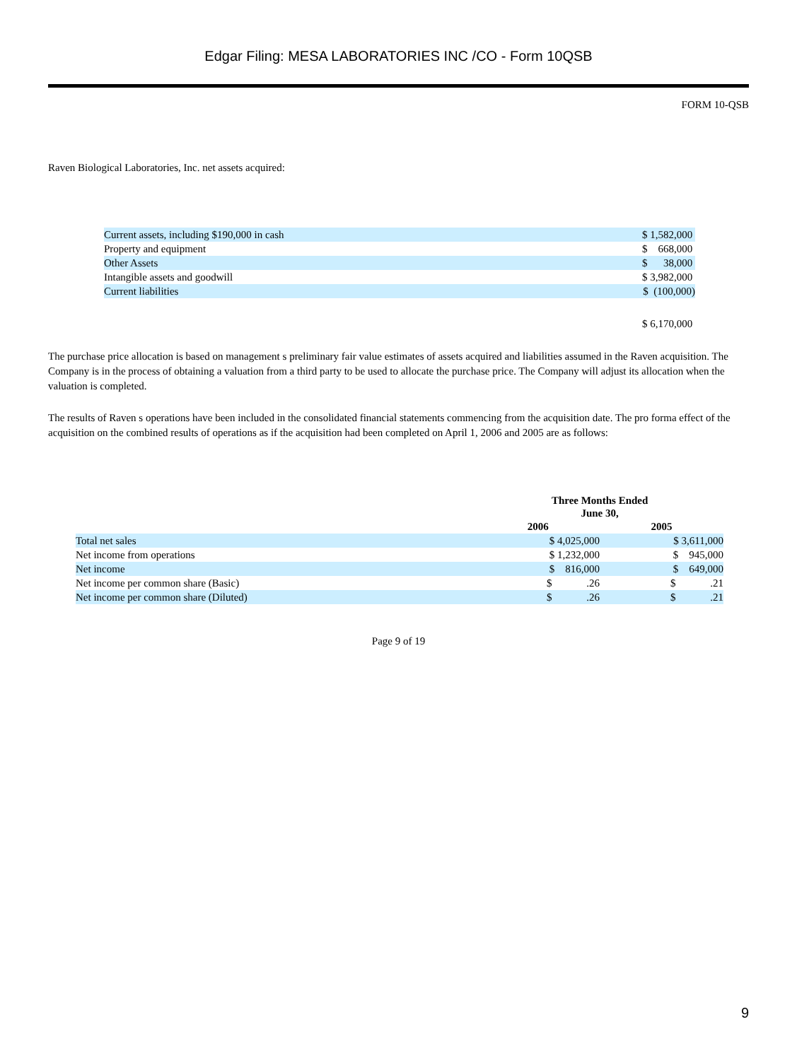Edgar Filing: MESA LABORATORIES INC /CO - Form 10QSB
FORM 10-QSB
Raven Biological Laboratories, Inc. net assets acquired:
| Current assets, including $190,000 in cash | $ 1,582,000 |
| Property and equipment | $ 668,000 |
| Other Assets | $ 38,000 |
| Intangible assets and goodwill | $ 3,982,000 |
| Current liabilities | $ (100,000) |
| | $ 6,170,000 |
The purchase price allocation is based on management s preliminary fair value estimates of assets acquired and liabilities assumed in the Raven acquisition. The Company is in the process of obtaining a valuation from a third party to be used to allocate the purchase price. The Company will adjust its allocation when the valuation is completed.
The results of Raven s operations have been included in the consolidated financial statements commencing from the acquisition date. The pro forma effect of the acquisition on the combined results of operations as if the acquisition had been completed on April 1, 2006 and 2005 are as follows:
| | Three Months Ended June 30, | |
| | 2006 | 2005 |
| Total net sales | $ 4,025,000 | $ 3,611,000 |
| Net income from operations | $ 1,232,000 | $ 945,000 |
| Net income | $ 816,000 | $ 649,000 |
| Net income per common share (Basic) | $ .26 | $ .21 |
| Net income per common share (Diluted) | $ .26 | $ .21 |
Page 9 of 19
9